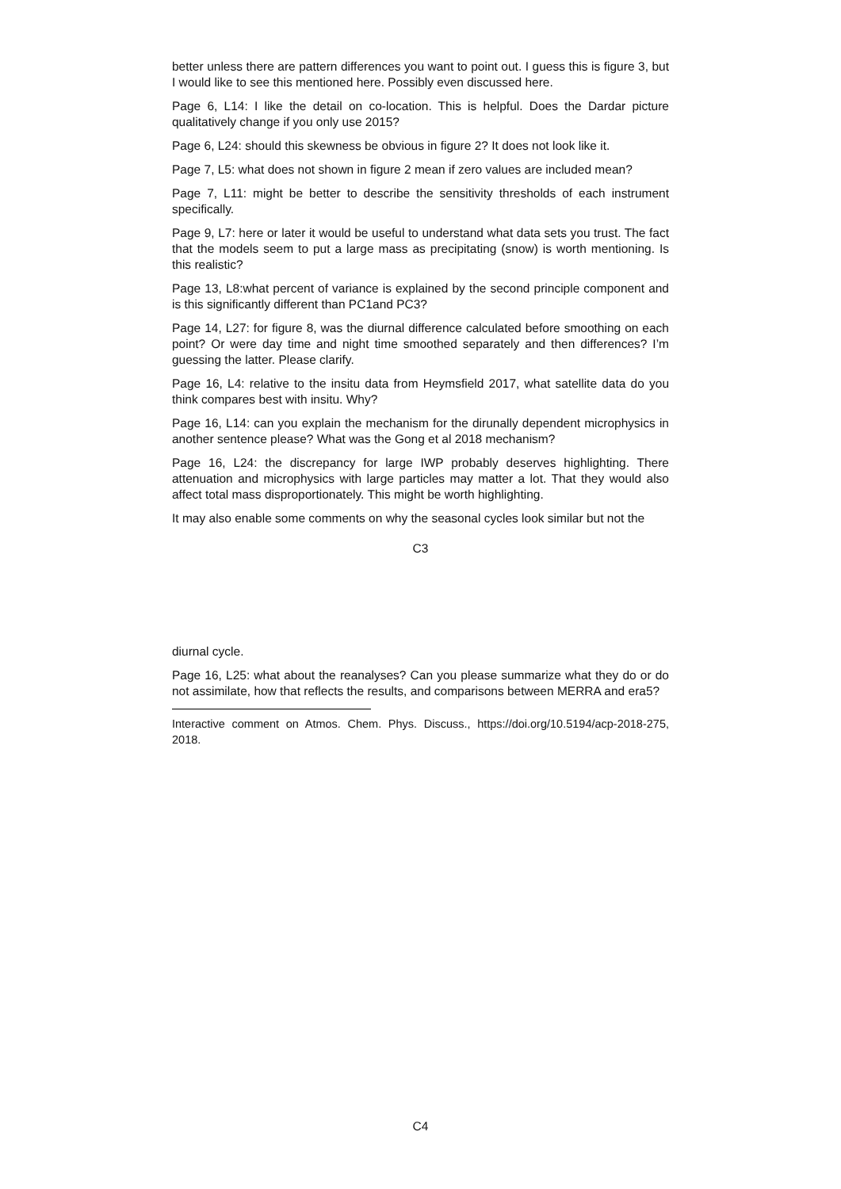better unless there are pattern differences you want to point out. I guess this is figure 3, but I would like to see this mentioned here. Possibly even discussed here.
Page 6, L14: I like the detail on co-location. This is helpful. Does the Dardar picture qualitatively change if you only use 2015?
Page 6, L24: should this skewness be obvious in figure 2? It does not look like it.
Page 7, L5: what does not shown in figure 2 mean if zero values are included mean?
Page 7, L11: might be better to describe the sensitivity thresholds of each instrument specifically.
Page 9, L7: here or later it would be useful to understand what data sets you trust. The fact that the models seem to put a large mass as precipitating (snow) is worth mentioning. Is this realistic?
Page 13, L8:what percent of variance is explained by the second principle component and is this significantly different than PC1and PC3?
Page 14, L27: for figure 8, was the diurnal difference calculated before smoothing on each point? Or were day time and night time smoothed separately and then differences? I’m guessing the latter. Please clarify.
Page 16, L4: relative to the insitu data from Heymsfield 2017, what satellite data do you think compares best with insitu. Why?
Page 16, L14: can you explain the mechanism for the dirunally dependent microphysics in another sentence please? What was the Gong et al 2018 mechanism?
Page 16, L24: the discrepancy for large IWP probably deserves highlighting. There attenuation and microphysics with large particles may matter a lot. That they would also affect total mass disproportionately. This might be worth highlighting.
It may also enable some comments on why the seasonal cycles look similar but not the
C3
diurnal cycle.
Page 16, L25: what about the reanalyses? Can you please summarize what they do or do not assimilate, how that reflects the results, and comparisons between MERRA and era5?
Interactive comment on Atmos. Chem. Phys. Discuss., https://doi.org/10.5194/acp-2018-275, 2018.
C4